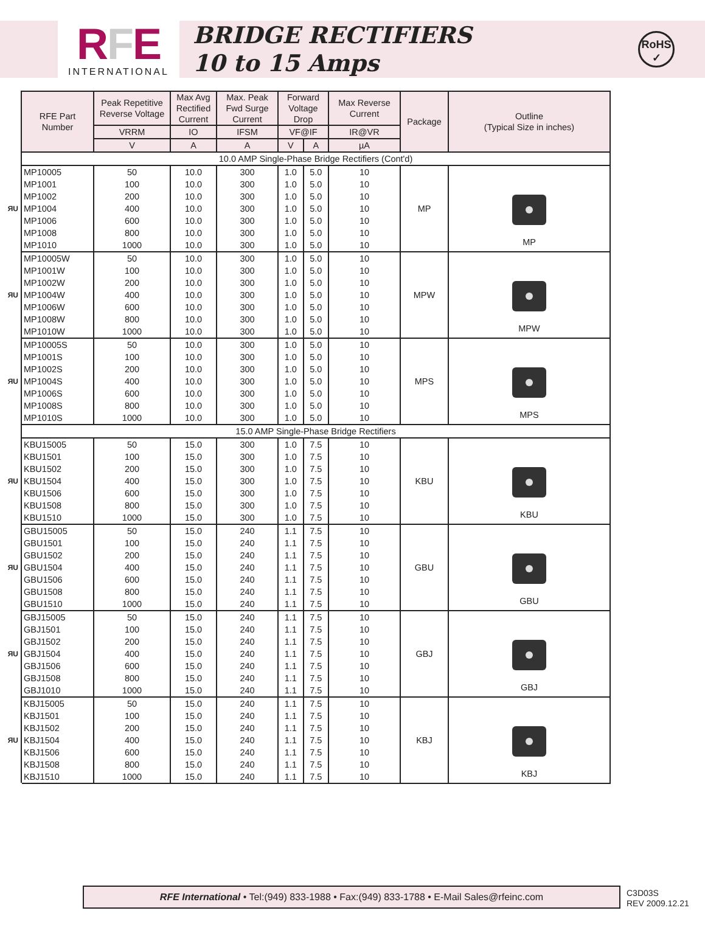RFE
INTERNATIONAL
BRIDGE RECTIFIERS
10 to 15 Amps
RoHS
✓
| | RFE Part Number | Peak Repetitive Reverse Voltage | Max Avg Rectified Current | Max. Peak Fwd Surge Current | Forward Voltage Drop | | Max Reverse Current | Package | Outline (Typical Size in inches) |
| | | VRRM | IO | IFSM | VF@IF | | IR@VR | | |
| | | V | A | A | V | A | µA | | |
| | 10.0 AMP Single-Phase Bridge Rectifiers (Cont'd) | | | | | | | | |
| | MP10005 | 50 | 10.0 | 300 | 1.0 | 5.0 | 10 | MP | MP |
| | MP1001 | 100 | 10.0 | 300 | 1.0 | 5.0 | 10 | | |
| | MP1002 | 200 | 10.0 | 300 | 1.0 | 5.0 | 10 | | |
| ЯU | MP1004 | 400 | 10.0 | 300 | 1.0 | 5.0 | 10 | | |
| | MP1006 | 600 | 10.0 | 300 | 1.0 | 5.0 | 10 | | |
| | MP1008 | 800 | 10.0 | 300 | 1.0 | 5.0 | 10 | | |
| | MP1010 | 1000 | 10.0 | 300 | 1.0 | 5.0 | 10 | | |
| | MP10005W | 50 | 10.0 | 300 | 1.0 | 5.0 | 10 | MPW | MPW |
| | MP1001W | 100 | 10.0 | 300 | 1.0 | 5.0 | 10 | | |
| | MP1002W | 200 | 10.0 | 300 | 1.0 | 5.0 | 10 | | |
| ЯU | MP1004W | 400 | 10.0 | 300 | 1.0 | 5.0 | 10 | | |
| | MP1006W | 600 | 10.0 | 300 | 1.0 | 5.0 | 10 | | |
| | MP1008W | 800 | 10.0 | 300 | 1.0 | 5.0 | 10 | | |
| | MP1010W | 1000 | 10.0 | 300 | 1.0 | 5.0 | 10 | | |
| | MP10005S | 50 | 10.0 | 300 | 1.0 | 5.0 | 10 | MPS | MPS |
| | MP1001S | 100 | 10.0 | 300 | 1.0 | 5.0 | 10 | | |
| | MP1002S | 200 | 10.0 | 300 | 1.0 | 5.0 | 10 | | |
| ЯU | MP1004S | 400 | 10.0 | 300 | 1.0 | 5.0 | 10 | | |
| | MP1006S | 600 | 10.0 | 300 | 1.0 | 5.0 | 10 | | |
| | MP1008S | 800 | 10.0 | 300 | 1.0 | 5.0 | 10 | | |
| | MP1010S | 1000 | 10.0 | 300 | 1.0 | 5.0 | 10 | | |
| | 15.0 AMP Single-Phase Bridge Rectifiers | | | | | | | | |
| | KBU15005 | 50 | 15.0 | 300 | 1.0 | 7.5 | 10 | KBU | KBU |
| | KBU1501 | 100 | 15.0 | 300 | 1.0 | 7.5 | 10 | | |
| | KBU1502 | 200 | 15.0 | 300 | 1.0 | 7.5 | 10 | | |
| ЯU | KBU1504 | 400 | 15.0 | 300 | 1.0 | 7.5 | 10 | | |
| | KBU1506 | 600 | 15.0 | 300 | 1.0 | 7.5 | 10 | | |
| | KBU1508 | 800 | 15.0 | 300 | 1.0 | 7.5 | 10 | | |
| | KBU1510 | 1000 | 15.0 | 300 | 1.0 | 7.5 | 10 | | |
| | GBU15005 | 50 | 15.0 | 240 | 1.1 | 7.5 | 10 | GBU | GBU |
| | GBU1501 | 100 | 15.0 | 240 | 1.1 | 7.5 | 10 | | |
| | GBU1502 | 200 | 15.0 | 240 | 1.1 | 7.5 | 10 | | |
| ЯU | GBU1504 | 400 | 15.0 | 240 | 1.1 | 7.5 | 10 | | |
| | GBU1506 | 600 | 15.0 | 240 | 1.1 | 7.5 | 10 | | |
| | GBU1508 | 800 | 15.0 | 240 | 1.1 | 7.5 | 10 | | |
| | GBU1510 | 1000 | 15.0 | 240 | 1.1 | 7.5 | 10 | | |
| | GBJ15005 | 50 | 15.0 | 240 | 1.1 | 7.5 | 10 | GBJ | GBJ |
| | GBJ1501 | 100 | 15.0 | 240 | 1.1 | 7.5 | 10 | | |
| | GBJ1502 | 200 | 15.0 | 240 | 1.1 | 7.5 | 10 | | |
| ЯU | GBJ1504 | 400 | 15.0 | 240 | 1.1 | 7.5 | 10 | | |
| | GBJ1506 | 600 | 15.0 | 240 | 1.1 | 7.5 | 10 | | |
| | GBJ1508 | 800 | 15.0 | 240 | 1.1 | 7.5 | 10 | | |
| | GBJ1010 | 1000 | 15.0 | 240 | 1.1 | 7.5 | 10 | | |
| | KBJ15005 | 50 | 15.0 | 240 | 1.1 | 7.5 | 10 | KBJ | KBJ |
| | KBJ1501 | 100 | 15.0 | 240 | 1.1 | 7.5 | 10 | | |
| | KBJ1502 | 200 | 15.0 | 240 | 1.1 | 7.5 | 10 | | |
| ЯU | KBJ1504 | 400 | 15.0 | 240 | 1.1 | 7.5 | 10 | | |
| | KBJ1506 | 600 | 15.0 | 240 | 1.1 | 7.5 | 10 | | |
| | KBJ1508 | 800 | 15.0 | 240 | 1.1 | 7.5 | 10 | | |
| | KBJ1510 | 1000 | 15.0 | 240 | 1.1 | 7.5 | 10 | | |
RFE International • Tel:(949) 833-1988 • Fax:(949) 833-1788 • E-Mail Sales@rfeinc.com
C3D03S
REV 2009.12.21